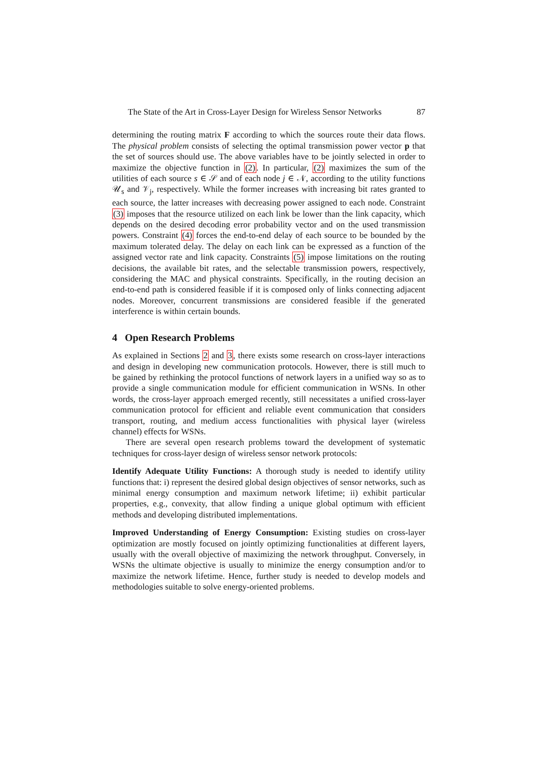The State of the Art in Cross-Layer Design for Wireless Sensor Networks 87
determining the routing matrix F according to which the sources route their data flows. The physical problem consists of selecting the optimal transmission power vector p that the set of sources should use. The above variables have to be jointly selected in order to maximize the objective function in (2). In particular, (2) maximizes the sum of the utilities of each source s ∈ 𝒮 and of each node j ∈ 𝒩, according to the utility functions 𝒰<sub>s</sub> and 𝒱<sub>j</sub>, respectively. While the former increases with increasing bit rates granted to each source, the latter increases with decreasing power assigned to each node. Constraint (3) imposes that the resource utilized on each link be lower than the link capacity, which depends on the desired decoding error probability vector and on the used transmission powers. Constraint (4) forces the end-to-end delay of each source to be bounded by the maximum tolerated delay. The delay on each link can be expressed as a function of the assigned vector rate and link capacity. Constraints (5) impose limitations on the routing decisions, the available bit rates, and the selectable transmission powers, respectively, considering the MAC and physical constraints. Specifically, in the routing decision an end-to-end path is considered feasible if it is composed only of links connecting adjacent nodes. Moreover, concurrent transmissions are considered feasible if the generated interference is within certain bounds.
4 Open Research Problems
As explained in Sections 2 and 3, there exists some research on cross-layer interactions and design in developing new communication protocols. However, there is still much to be gained by rethinking the protocol functions of network layers in a unified way so as to provide a single communication module for efficient communication in WSNs. In other words, the cross-layer approach emerged recently, still necessitates a unified cross-layer communication protocol for efficient and reliable event communication that considers transport, routing, and medium access functionalities with physical layer (wireless channel) effects for WSNs.
There are several open research problems toward the development of systematic techniques for cross-layer design of wireless sensor network protocols:
Identify Adequate Utility Functions: A thorough study is needed to identify utility functions that: i) represent the desired global design objectives of sensor networks, such as minimal energy consumption and maximum network lifetime; ii) exhibit particular properties, e.g., convexity, that allow finding a unique global optimum with efficient methods and developing distributed implementations.
Improved Understanding of Energy Consumption: Existing studies on cross-layer optimization are mostly focused on jointly optimizing functionalities at different layers, usually with the overall objective of maximizing the network throughput. Conversely, in WSNs the ultimate objective is usually to minimize the energy consumption and/or to maximize the network lifetime. Hence, further study is needed to develop models and methodologies suitable to solve energy-oriented problems.